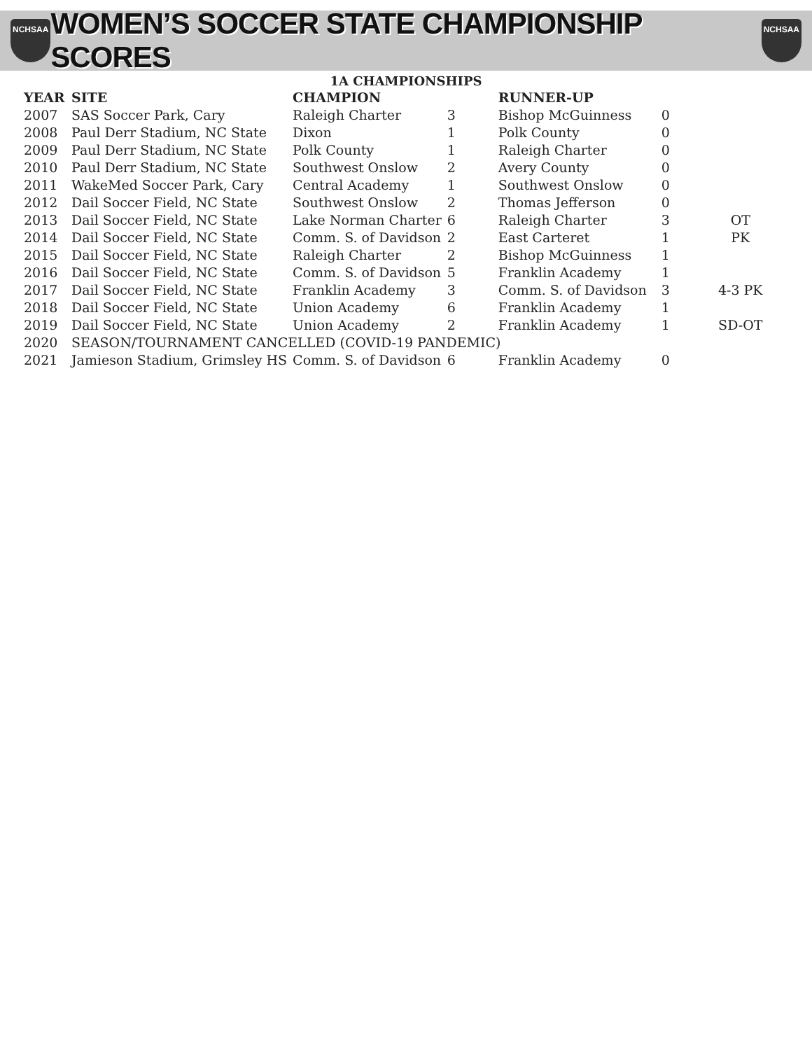NCHSAA
WOMEN’S SOCCER STATE CHAMPIONSHIP SCORES
NCHSAA
1A CHAMPIONSHIPS
| YEAR | SITE | CHAMPION | | RUNNER-UP | | |
| --- | --- | --- | --- | --- | --- | --- |
| 2007 | SAS Soccer Park, Cary | Raleigh Charter | 3 | Bishop McGuinness | 0 | |
| 2008 | Paul Derr Stadium, NC State | Dixon | 1 | Polk County | 0 | |
| 2009 | Paul Derr Stadium, NC State | Polk County | 1 | Raleigh Charter | 0 | |
| 2010 | Paul Derr Stadium, NC State | Southwest Onslow | 2 | Avery County | 0 | |
| 2011 | WakeMed Soccer Park, Cary | Central Academy | 1 | Southwest Onslow | 0 | |
| 2012 | Dail Soccer Field, NC State | Southwest Onslow | 2 | Thomas Jefferson | 0 | |
| 2013 | Dail Soccer Field, NC State | Lake Norman Charter | 6 | Raleigh Charter | 3 | OT |
| 2014 | Dail Soccer Field, NC State | Comm. S. of Davidson | 2 | East Carteret | 1 | PK |
| 2015 | Dail Soccer Field, NC State | Raleigh Charter | 2 | Bishop McGuinness | 1 | |
| 2016 | Dail Soccer Field, NC State | Comm. S. of Davidson | 5 | Franklin Academy | 1 | |
| 2017 | Dail Soccer Field, NC State | Franklin Academy | 3 | Comm. S. of Davidson | 3 | 4-3 PK |
| 2018 | Dail Soccer Field, NC State | Union Academy | 6 | Franklin Academy | 1 | |
| 2019 | Dail Soccer Field, NC State | Union Academy | 2 | Franklin Academy | 1 | SD-OT |
| 2020 | SEASON/TOURNAMENT CANCELLED (COVID-19 PANDEMIC) | | | | | |
| 2021 | Jamieson Stadium, Grimsley HS | Comm. S. of Davidson | 6 | Franklin Academy | 0 | |